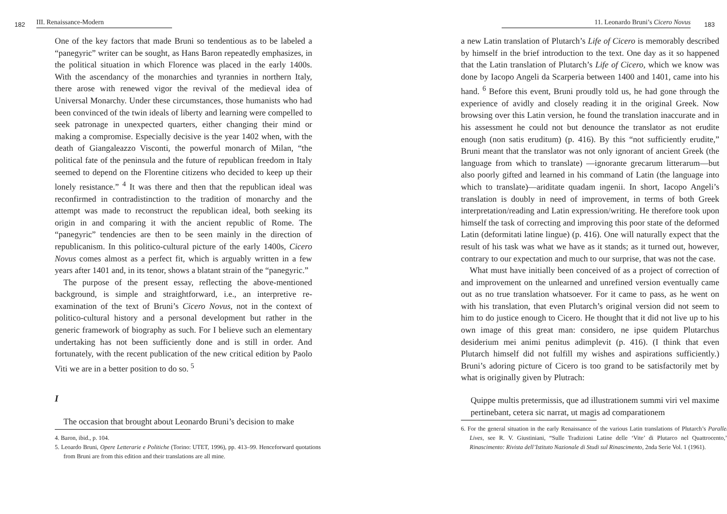182 III. Renaissance-Modern
One of the key factors that made Bruni so tendentious as to be labeled a “panegyric” writer can be sought, as Hans Baron repeatedly emphasizes, in the political situation in which Florence was placed in the early 1400s. With the ascendancy of the monarchies and tyrannies in northern Italy, there arose with renewed vigor the revival of the medieval idea of Universal Monarchy. Under these circumstances, those humanists who had been convinced of the twin ideals of liberty and learning were compelled to seek patronage in unexpected quarters, either changing their mind or making a compromise. Especially decisive is the year 1402 when, with the death of Giangaleazzo Visconti, the powerful monarch of Milan, “the political fate of the peninsula and the future of republican freedom in Italy seemed to depend on the Florentine citizens who decided to keep up their lonely resistance.” <sup>4</sup> It was there and then that the republican ideal was reconfirmed in contradistinction to the tradition of monarchy and the attempt was made to reconstruct the republican ideal, both seeking its origin in and comparing it with the ancient republic of Rome. The “panegyric” tendencies are then to be seen mainly in the direction of republicanism. In this politico-cultural picture of the early 1400s, Cicero Novus comes almost as a perfect fit, which is arguably written in a few years after 1401 and, in its tenor, shows a blatant strain of the “panegyric.”
The purpose of the present essay, reflecting the above-mentioned background, is simple and straightforward, i.e., an interpretive re-examination of the text of Bruni’s Cicero Novus, not in the context of politico-cultural history and a personal development but rather in the generic framework of biography as such. For I believe such an elementary undertaking has not been sufficiently done and is still in order. And fortunately, with the recent publication of the new critical edition by Paolo Viti we are in a better position to do so. <sup>5</sup>
I
The occasion that brought about Leonardo Bruni’s decision to make
4. Baron, ibid., p. 104.
5. Leoardo Bruni, Opere Letterarie e Politiche (Torino: UTET, 1996), pp. 413–99. Henceforward quotations from Bruni are from this edition and their translations are all mine.
11. Leonardo Bruni’s Cicero Novus 183
a new Latin translation of Plutarch’s Life of Cicero is memorably described by himself in the brief introduction to the text. One day as it so happened that the Latin translation of Plutarch’s Life of Cicero, which we know was done by Iacopo Angeli da Scarperia between 1400 and 1401, came into his hand. <sup>6</sup> Before this event, Bruni proudly told us, he had gone through the experience of avidly and closely reading it in the original Greek. Now browsing over this Latin version, he found the translation inaccurate and in his assessment he could not but denounce the translator as not erudite enough (non satis eruditum) (p. 416). By this “not sufficiently erudite,” Bruni meant that the translator was not only ignorant of ancient Greek (the language from which to translate) —ignorante grecarum litterarum—but also poorly gifted and learned in his command of Latin (the language into which to translate)—ariditate quadam ingenii. In short, Iacopo Angeli’s translation is doubly in need of improvement, in terms of both Greek interpretation/reading and Latin expression/writing. He therefore took upon himself the task of correcting and improving this poor state of the deformed Latin (deformitati latine lingue) (p. 416). One will naturally expect that the result of his task was what we have as it stands; as it turned out, however, contrary to our expectation and much to our surprise, that was not the case.
What must have initially been conceived of as a project of correction of and improvement on the unlearned and unrefined version eventually came out as no true translation whatsoever. For it came to pass, as he went on with his translation, that even Plutarch’s original version did not seem to him to do justice enough to Cicero. He thought that it did not live up to his own image of this great man: considero, ne ipse quidem Plutarchus desiderium mei animi penitus adimplevit (p. 416). (I think that even Plutarch himself did not fulfill my wishes and aspirations sufficiently.) Bruni’s adoring picture of Cicero is too grand to be satisfactorily met by what is originally given by Plutrach:
Quippe multis pretermissis, que ad illustrationem summi viri vel maxime pertinebant, cetera sic narrat, ut magis ad comparationem
6. For the general situation in the early Renaissance of the various Latin translations of Plutarch’s Parallel Lives, see R. V. Giustiniani, “Sulle Tradizioni Latine delle ‘Vite’ di Plutarco nel Quattrocento,” Rinascimento: Rivista dell’Istituto Nazionale di Studi sul Rinascimento, 2nda Serie Vol. 1 (1961).